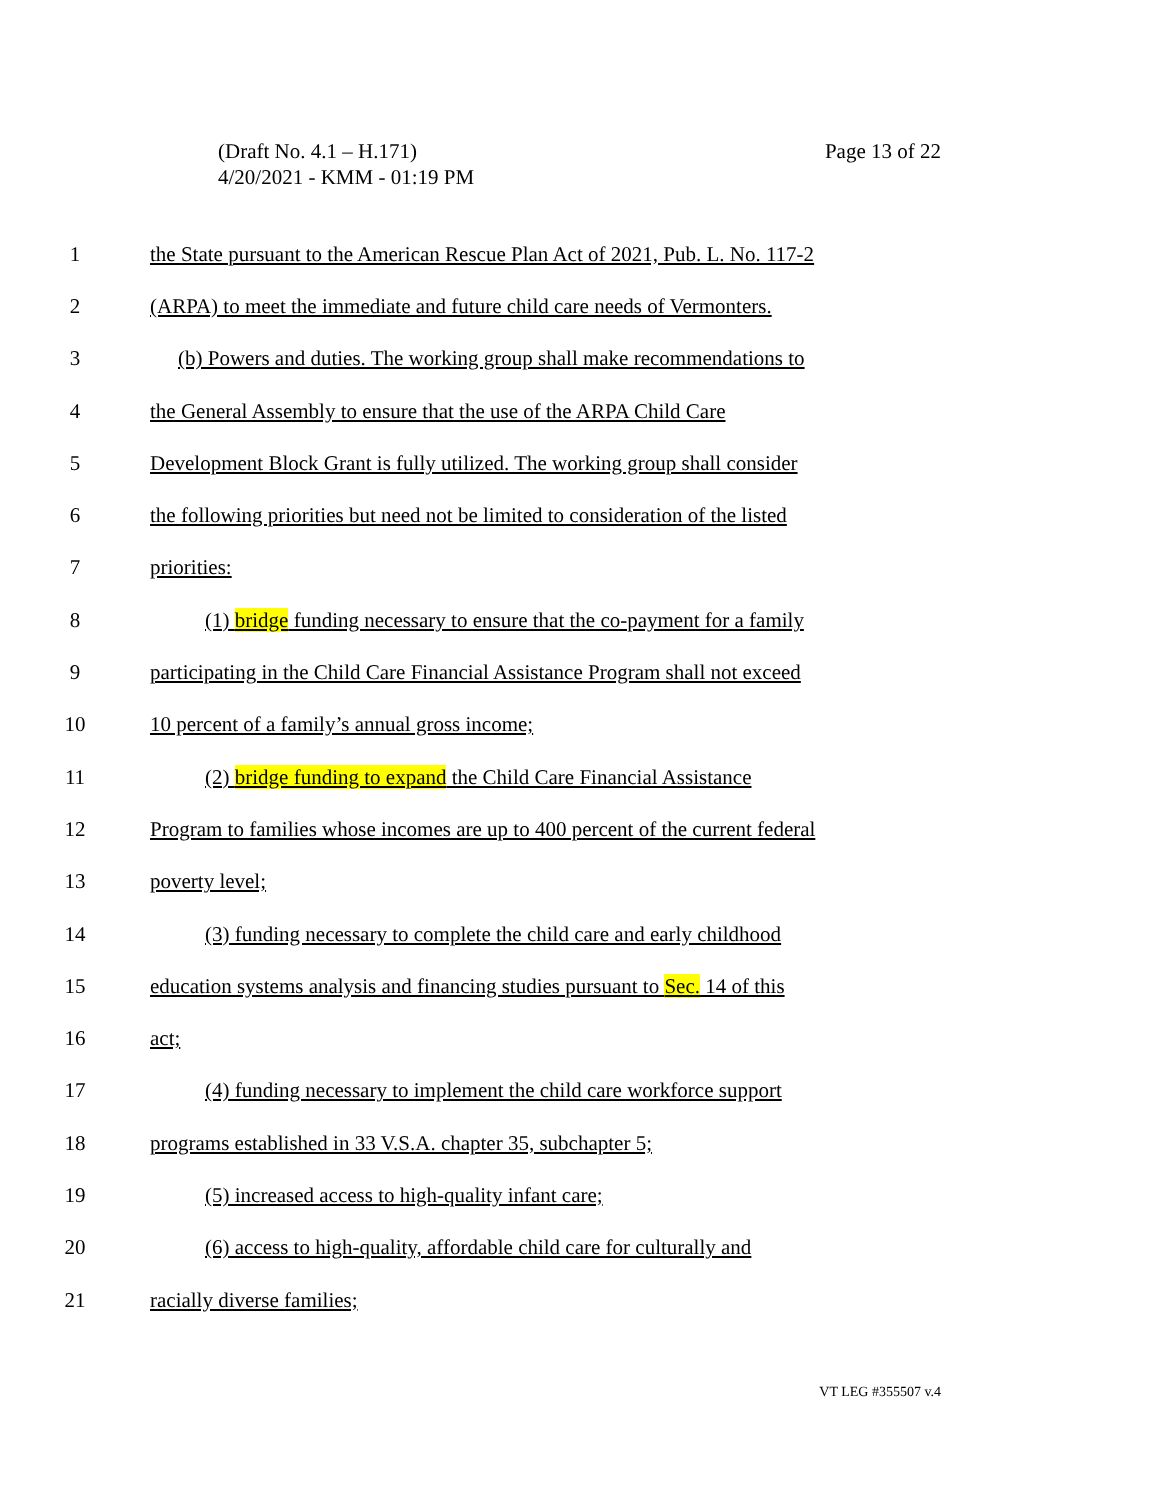Page 13 of 22 (Draft No. 4.1 – H.171)
4/20/2021 - KMM - 01:19 PM
1 the State pursuant to the American Rescue Plan Act of 2021, Pub. L. No. 117-2
2 (ARPA) to meet the immediate and future child care needs of Vermonters.
3 (b) Powers and duties. The working group shall make recommendations to
4 the General Assembly to ensure that the use of the ARPA Child Care
5 Development Block Grant is fully utilized. The working group shall consider
6 the following priorities but need not be limited to consideration of the listed
7 priorities:
8 (1) bridge funding necessary to ensure that the co-payment for a family
9 participating in the Child Care Financial Assistance Program shall not exceed
10 10 percent of a family’s annual gross income;
11 (2) bridge funding to expand the Child Care Financial Assistance
12 Program to families whose incomes are up to 400 percent of the current federal
13 poverty level;
14 (3) funding necessary to complete the child care and early childhood
15 education systems analysis and financing studies pursuant to Sec. 14 of this
16 act;
17 (4) funding necessary to implement the child care workforce support
18 programs established in 33 V.S.A. chapter 35, subchapter 5;
19 (5) increased access to high-quality infant care;
20 (6) access to high-quality, affordable child care for culturally and
21 racially diverse families;
VT LEG #355507 v.4